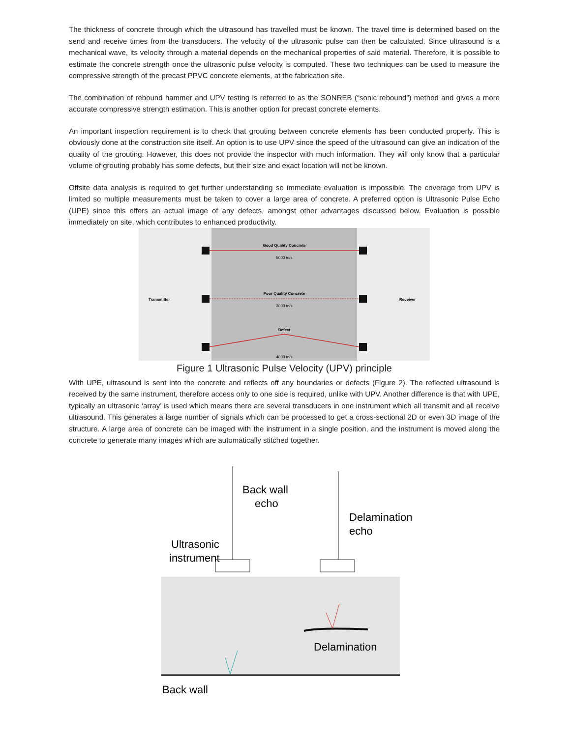The thickness of concrete through which the ultrasound has travelled must be known. The travel time is determined based on the send and receive times from the transducers. The velocity of the ultrasonic pulse can then be calculated. Since ultrasound is a mechanical wave, its velocity through a material depends on the mechanical properties of said material. Therefore, it is possible to estimate the concrete strength once the ultrasonic pulse velocity is computed. These two techniques can be used to measure the compressive strength of the precast PPVC concrete elements, at the fabrication site.
The combination of rebound hammer and UPV testing is referred to as the SONREB (“sonic rebound”) method and gives a more accurate compressive strength estimation. This is another option for precast concrete elements.
An important inspection requirement is to check that grouting between concrete elements has been conducted properly. This is obviously done at the construction site itself. An option is to use UPV since the speed of the ultrasound can give an indication of the quality of the grouting. However, this does not provide the inspector with much information. They will only know that a particular volume of grouting probably has some defects, but their size and exact location will not be known.
Offsite data analysis is required to get further understanding so immediate evaluation is impossible. The coverage from UPV is limited so multiple measurements must be taken to cover a large area of concrete. A preferred option is Ultrasonic Pulse Echo (UPE) since this offers an actual image of any defects, amongst other advantages discussed below. Evaluation is possible immediately on site, which contributes to enhanced productivity.
Good Quality Concrete
5000 m/s
Poor Quality Concrete
3000 m/s
Defect
4000 m/s
Transmitter
Receiver
Figure 1 Ultrasonic Pulse Velocity (UPV) principle
With UPE, ultrasound is sent into the concrete and reflects off any boundaries or defects (Figure 2). The reflected ultrasound is received by the same instrument, therefore access only to one side is required, unlike with UPV. Another difference is that with UPE, typically an ultrasonic ‘array’ is used which means there are several transducers in one instrument which all transmit and all receive ultrasound. This generates a large number of signals which can be processed to get a cross-sectional 2D or even 3D image of the structure. A large area of concrete can be imaged with the instrument in a single position, and the instrument is moved along the concrete to generate many images which are automatically stitched together.
Back wall
echo
Delamination
echo
Ultrasonic
instrument
Delamination
Back wall